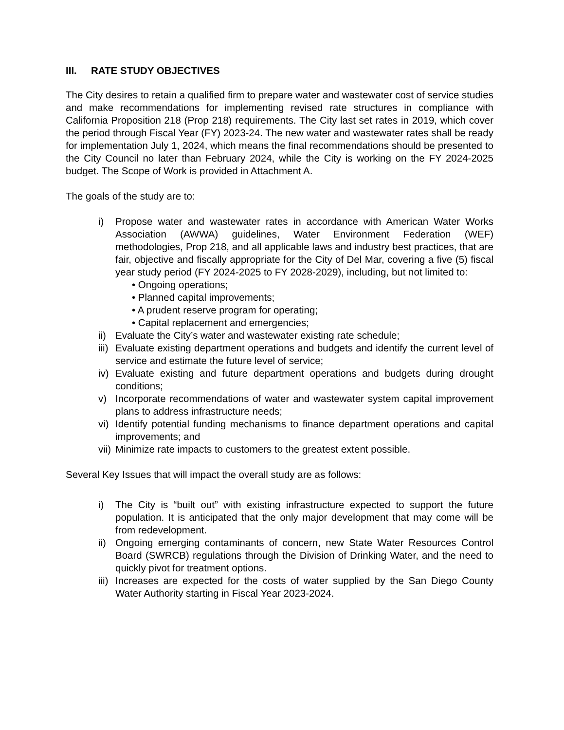III. RATE STUDY OBJECTIVES
The City desires to retain a qualified firm to prepare water and wastewater cost of service studies and make recommendations for implementing revised rate structures in compliance with California Proposition 218 (Prop 218) requirements. The City last set rates in 2019, which cover the period through Fiscal Year (FY) 2023-24. The new water and wastewater rates shall be ready for implementation July 1, 2024, which means the final recommendations should be presented to the City Council no later than February 2024, while the City is working on the FY 2024-2025 budget. The Scope of Work is provided in Attachment A.
The goals of the study are to:
i) Propose water and wastewater rates in accordance with American Water Works Association (AWWA) guidelines, Water Environment Federation (WEF) methodologies, Prop 218, and all applicable laws and industry best practices, that are fair, objective and fiscally appropriate for the City of Del Mar, covering a five (5) fiscal year study period (FY 2024-2025 to FY 2028-2029), including, but not limited to:
• Ongoing operations;
• Planned capital improvements;
• A prudent reserve program for operating;
• Capital replacement and emergencies;
ii)
Evaluate the City’s water and wastewater existing rate schedule;
iii)
Evaluate existing department operations and budgets and identify the current level of service and estimate the future level of service;
iv)
Evaluate existing and future department operations and budgets during drought conditions;
v) Incorporate recommendations of water and wastewater system capital improvement plans to address infrastructure needs;
vi)
Identify potential funding mechanisms to finance department operations and capital improvements; and
vii)
Minimize rate impacts to customers to the greatest extent possible.
Several Key Issues that will impact the overall study are as follows:
i) The City is “built out” with existing infrastructure expected to support the future population. It is anticipated that the only major development that may come will be from redevelopment.
ii)
Ongoing emerging contaminants of concern, new State Water Resources Control Board (SWRCB) regulations through the Division of Drinking Water, and the need to quickly pivot for treatment options.
iii)
Increases are expected for the costs of water supplied by the San Diego County Water Authority starting in Fiscal Year 2023-2024.